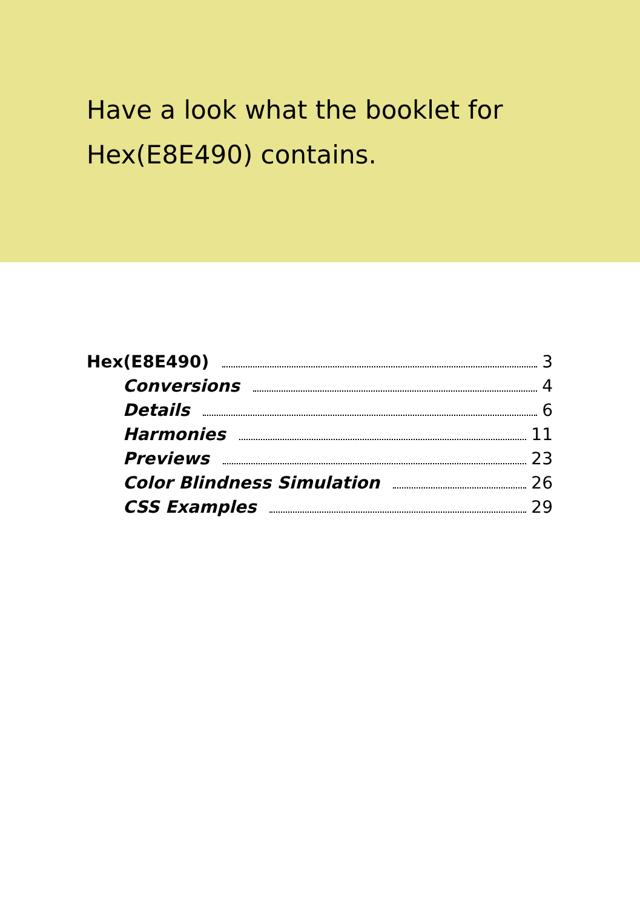Have a look what the booklet for
Hex(E8E490) contains.
Hex(E8E490) 3
Conversions 4
Details 6
Harmonies 11
Previews 23
Color Blindness Simulation 26
CSS Examples 29